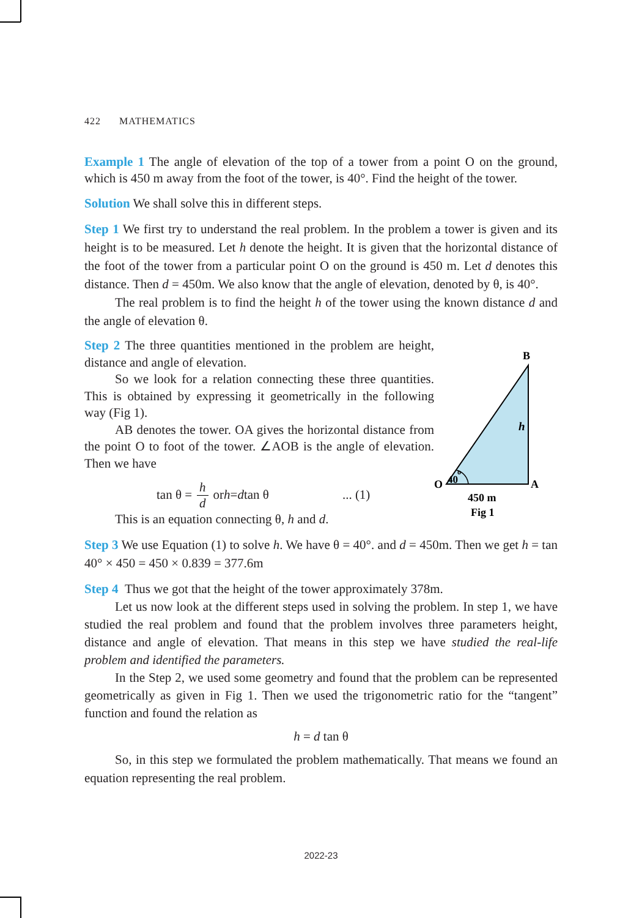422 MATHEMATICS
Example 1 The angle of elevation of the top of a tower from a point O on the ground, which is 450 m away from the foot of the tower, is 40°. Find the height of the tower.
Solution We shall solve this in different steps.
Step 1 We first try to understand the real problem. In the problem a tower is given and its height is to be measured. Let h denote the height. It is given that the horizontal distance of the foot of the tower from a particular point O on the ground is 450 m. Let d denotes this distance. Then d = 450m. We also know that the angle of elevation, denoted by θ, is 40°.
The real problem is to find the height h of the tower using the known distance d and the angle of elevation θ.
Step 2 The three quantities mentioned in the problem are height, distance and angle of elevation.
So we look for a relation connecting these three quantities. This is obtained by expressing it geometrically in the following way (Fig 1).
AB denotes the tower. OA gives the horizontal distance from the point O to foot of the tower. ∠AOB is the angle of elevation. Then we have
tan θ = h
d or h = d tan θ ... (1)
This is an equation connecting θ, h and d.
B
h
O
A
40
o
450 m
Fig 1
Step 3 We use Equation (1) to solve h. We have θ = 40°. and d = 450m. Then we get h = tan 40° × 450 = 450 × 0.839 = 377.6m
Step 4 Thus we got that the height of the tower approximately 378m.
Let us now look at the different steps used in solving the problem. In step 1, we have studied the real problem and found that the problem involves three parameters height, distance and angle of elevation. That means in this step we have studied the real-life problem and identified the parameters.
In the Step 2, we used some geometry and found that the problem can be represented geometrically as given in Fig 1. Then we used the trigonometric ratio for the “tangent” function and found the relation as
h = d tan θ
So, in this step we formulated the problem mathematically. That means we found an equation representing the real problem.
2022-23